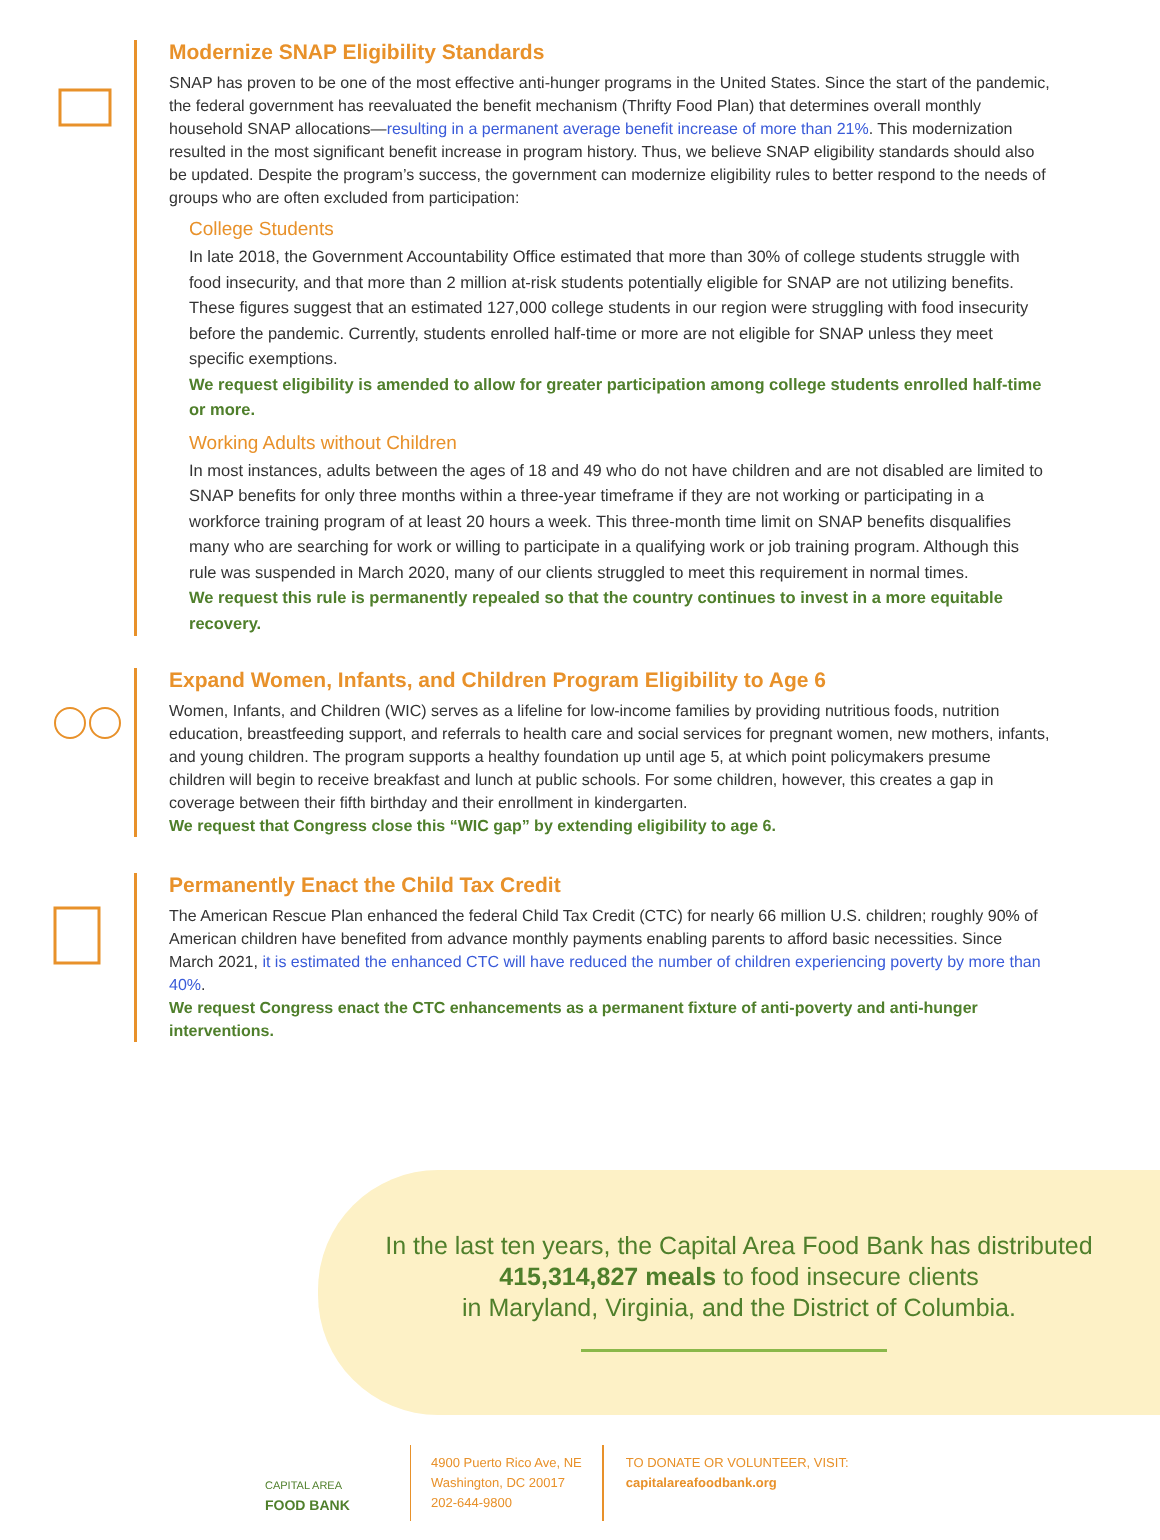Modernize SNAP Eligibility Standards
SNAP has proven to be one of the most effective anti-hunger programs in the United States. Since the start of the pandemic, the federal government has reevaluated the benefit mechanism (Thrifty Food Plan) that determines overall monthly household SNAP allocations—resulting in a permanent average benefit increase of more than 21%. This modernization resulted in the most significant benefit increase in program history. Thus, we believe SNAP eligibility standards should also be updated. Despite the program’s success, the government can modernize eligibility rules to better respond to the needs of groups who are often excluded from participation:
College Students
In late 2018, the Government Accountability Office estimated that more than 30% of college students struggle with food insecurity, and that more than 2 million at-risk students potentially eligible for SNAP are not utilizing benefits. These figures suggest that an estimated 127,000 college students in our region were struggling with food insecurity before the pandemic. Currently, students enrolled half-time or more are not eligible for SNAP unless they meet specific exemptions.
We request eligibility is amended to allow for greater participation among college students enrolled half-time or more.
Working Adults without Children
In most instances, adults between the ages of 18 and 49 who do not have children and are not disabled are limited to SNAP benefits for only three months within a three-year timeframe if they are not working or participating in a workforce training program of at least 20 hours a week. This three-month time limit on SNAP benefits disqualifies many who are searching for work or willing to participate in a qualifying work or job training program. Although this rule was suspended in March 2020, many of our clients struggled to meet this requirement in normal times.
We request this rule is permanently repealed so that the country continues to invest in a more equitable recovery.
Expand Women, Infants, and Children Program Eligibility to Age 6
Women, Infants, and Children (WIC) serves as a lifeline for low-income families by providing nutritious foods, nutrition education, breastfeeding support, and referrals to health care and social services for pregnant women, new mothers, infants, and young children. The program supports a healthy foundation up until age 5, at which point policymakers presume children will begin to receive breakfast and lunch at public schools. For some children, however, this creates a gap in coverage between their fifth birthday and their enrollment in kindergarten.
We request that Congress close this “WIC gap” by extending eligibility to age 6.
Permanently Enact the Child Tax Credit
The American Rescue Plan enhanced the federal Child Tax Credit (CTC) for nearly 66 million U.S. children; roughly 90% of American children have benefited from advance monthly payments enabling parents to afford basic necessities. Since March 2021, it is estimated the enhanced CTC will have reduced the number of children experiencing poverty by more than 40%.
We request Congress enact the CTC enhancements as a permanent fixture of anti-poverty and anti-hunger interventions.
In the last ten years, the Capital Area Food Bank has distributed
415,314,827 meals to food insecure clients
in Maryland, Virginia, and the District of Columbia.
CAPITAL AREA
FOOD BANK
4900 Puerto Rico Ave, NE
Washington, DC 20017
202-644-9800
TO DONATE OR VOLUNTEER, VISIT:
capitalareafoodbank.org